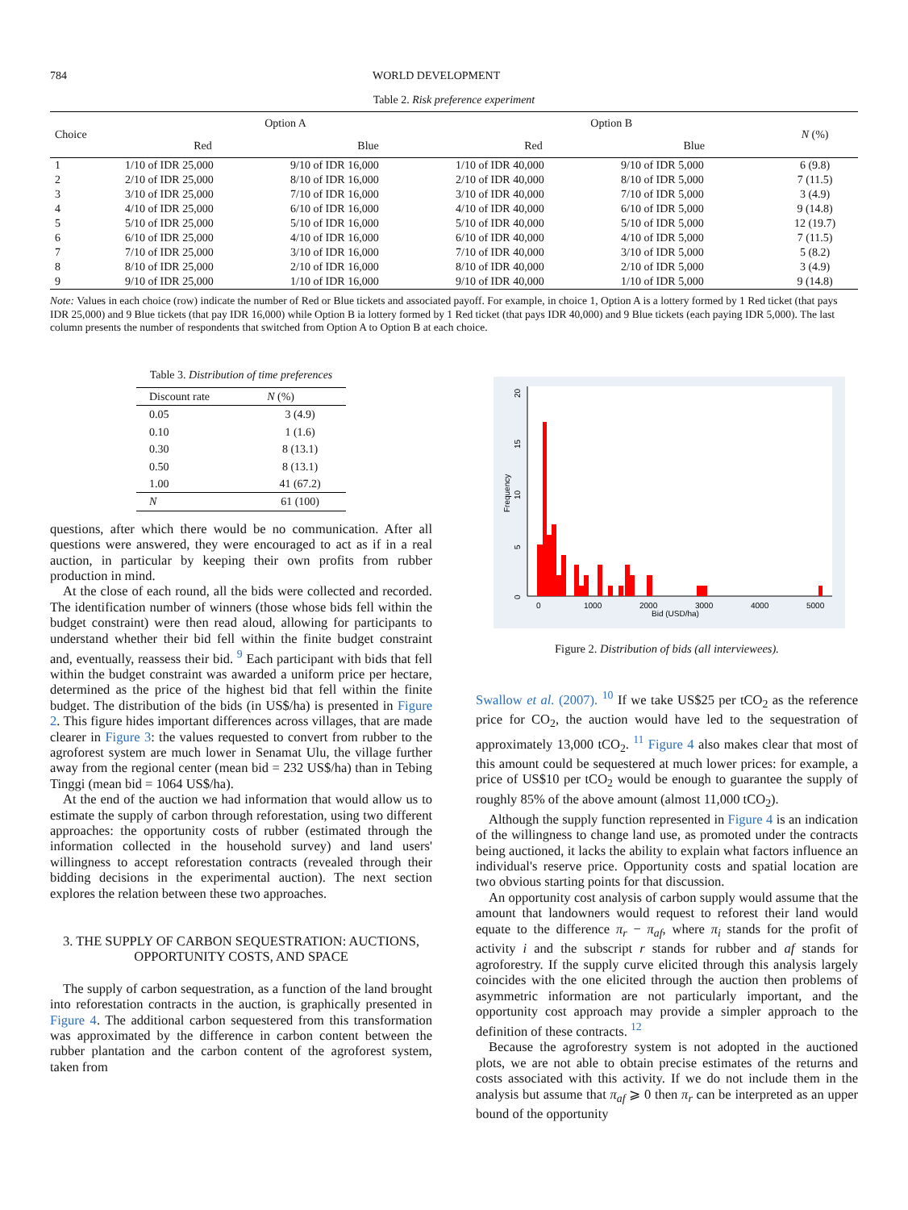784 WORLD DEVELOPMENT
Table 2. Risk preference experiment
| Choice | Option A | | Option B | | N (%) |
| --- | --- | --- | --- | --- | --- |
| | Red | Blue | Red | Blue | |
| 1 | 1/10 of IDR 25,000 | 9/10 of IDR 16,000 | 1/10 of IDR 40,000 | 9/10 of IDR 5,000 | 6 (9.8) |
| 2 | 2/10 of IDR 25,000 | 8/10 of IDR 16,000 | 2/10 of IDR 40,000 | 8/10 of IDR 5,000 | 7 (11.5) |
| 3 | 3/10 of IDR 25,000 | 7/10 of IDR 16,000 | 3/10 of IDR 40,000 | 7/10 of IDR 5,000 | 3 (4.9) |
| 4 | 4/10 of IDR 25,000 | 6/10 of IDR 16,000 | 4/10 of IDR 40,000 | 6/10 of IDR 5,000 | 9 (14.8) |
| 5 | 5/10 of IDR 25,000 | 5/10 of IDR 16,000 | 5/10 of IDR 40,000 | 5/10 of IDR 5,000 | 12 (19.7) |
| 6 | 6/10 of IDR 25,000 | 4/10 of IDR 16,000 | 6/10 of IDR 40,000 | 4/10 of IDR 5,000 | 7 (11.5) |
| 7 | 7/10 of IDR 25,000 | 3/10 of IDR 16,000 | 7/10 of IDR 40,000 | 3/10 of IDR 5,000 | 5 (8.2) |
| 8 | 8/10 of IDR 25,000 | 2/10 of IDR 16,000 | 8/10 of IDR 40,000 | 2/10 of IDR 5,000 | 3 (4.9) |
| 9 | 9/10 of IDR 25,000 | 1/10 of IDR 16,000 | 9/10 of IDR 40,000 | 1/10 of IDR 5,000 | 9 (14.8) |
Note: Values in each choice (row) indicate the number of Red or Blue tickets and associated payoff. For example, in choice 1, Option A is a lottery formed by 1 Red ticket (that pays IDR 25,000) and 9 Blue tickets (that pay IDR 16,000) while Option B ia lottery formed by 1 Red ticket (that pays IDR 40,000) and 9 Blue tickets (each paying IDR 5,000). The last column presents the number of respondents that switched from Option A to Option B at each choice.
Table 3. Distribution of time preferences
| Discount rate | N (%) |
| --- | --- |
| 0.05 | 3 (4.9) |
| 0.10 | 1 (1.6) |
| 0.30 | 8 (13.1) |
| 0.50 | 8 (13.1) |
| 1.00 | 41 (67.2) |
| N | 61 (100) |
questions, after which there would be no communication. After all questions were answered, they were encouraged to act as if in a real auction, in particular by keeping their own profits from rubber production in mind.
At the close of each round, all the bids were collected and recorded. The identification number of winners (those whose bids fell within the budget constraint) were then read aloud, allowing for participants to understand whether their bid fell within the finite budget constraint and, eventually, reassess their bid. <sup>9</sup> Each participant with bids that fell within the budget constraint was awarded a uniform price per hectare, determined as the price of the highest bid that fell within the finite budget. The distribution of the bids (in US$/ha) is presented in Figure 2. This figure hides important differences across villages, that are made clearer in Figure 3: the values requested to convert from rubber to the agroforest system are much lower in Senamat Ulu, the village further away from the regional center (mean bid = 232 US$/ha) than in Tebing Tinggi (mean bid = 1064 US$/ha).
At the end of the auction we had information that would allow us to estimate the supply of carbon through reforestation, using two different approaches: the opportunity costs of rubber (estimated through the information collected in the household survey) and land users' willingness to accept reforestation contracts (revealed through their bidding decisions in the experimental auction). The next section explores the relation between these two approaches.
3. THE SUPPLY OF CARBON SEQUESTRATION: AUCTIONS, OPPORTUNITY COSTS, AND SPACE
The supply of carbon sequestration, as a function of the land brought into reforestation contracts in the auction, is graphically presented in Figure 4. The additional carbon sequestered from this transformation was approximated by the difference in carbon content between the rubber plantation and the carbon content of the agroforest system, taken from
0
1000
2000
3000
4000
5000
Bid (USD/ha)
Frequency
0
5
10
15
20
Figure 2. Distribution of bids (all interviewees).
Swallow et al. (2007). <sup>10</sup> If we take US$25 per tCO<sub>2</sub> as the reference price for CO<sub>2</sub>, the auction would have led to the sequestration of approximately 13,000 tCO<sub>2</sub>. <sup>11</sup> Figure 4 also makes clear that most of this amount could be sequestered at much lower prices: for example, a price of US$10 per tCO<sub>2</sub> would be enough to guarantee the supply of roughly 85% of the above amount (almost 11,000 tCO<sub>2</sub>).
Although the supply function represented in Figure 4 is an indication of the willingness to change land use, as promoted under the contracts being auctioned, it lacks the ability to explain what factors influence an individual's reserve price. Opportunity costs and spatial location are two obvious starting points for that discussion.
An opportunity cost analysis of carbon supply would assume that the amount that landowners would request to reforest their land would equate to the difference π<sub>r</sub> − π<sub>af</sub>, where π<sub>i</sub> stands for the profit of activity i and the subscript r stands for rubber and af stands for agroforestry. If the supply curve elicited through this analysis largely coincides with the one elicited through the auction then problems of asymmetric information are not particularly important, and the opportunity cost approach may provide a simpler approach to the definition of these contracts. <sup>12</sup>
Because the agroforestry system is not adopted in the auctioned plots, we are not able to obtain precise estimates of the returns and costs associated with this activity. If we do not include them in the analysis but assume that π<sub>af</sub> ⩾ 0 then π<sub>r</sub> can be interpreted as an upper bound of the opportunity